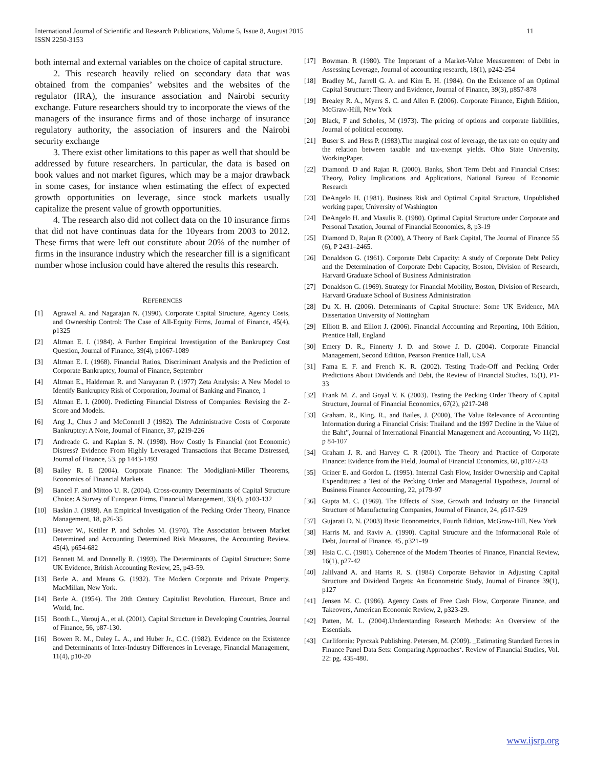International Journal of Scientific and Research Publications, Volume 5, Issue 8, August 2015
ISSN 2250-3153
11
both internal and external variables on the choice of capital structure.
2. This research heavily relied on secondary data that was obtained from the companies’ websites and the websites of the regulator (IRA), the insurance association and Nairobi security exchange. Future researchers should try to incorporate the views of the managers of the insurance firms and of those incharge of insurance regulatory authority, the association of insurers and the Nairobi security exchange
3. There exist other limitations to this paper as well that should be addressed by future researchers. In particular, the data is based on book values and not market figures, which may be a major drawback in some cases, for instance when estimating the effect of expected growth opportunities on leverage, since stock markets usually capitalize the present value of growth opportunities.
4. The research also did not collect data on the 10 insurance firms that did not have continuas data for the 10years from 2003 to 2012. These firms that were left out constitute about 20% of the number of firms in the insurance industry which the researcher fill is a significant number whose inclusion could have altered the results this research.
REFERENCES
[1] Agrawal A. and Nagarajan N. (1990). Corporate Capital Structure, Agency Costs, and Ownership Control: The Case of All-Equity Firms, Journal of Finance, 45(4), p1325
[2] Altman E. I. (1984). A Further Empirical Investigation of the Bankruptcy Cost Question, Journal of Finance, 39(4), p1067-1089
[3] Altman E. I. (1968). Financial Ratios, Discriminant Analysis and the Prediction of Corporate Bankruptcy, Journal of Finance, September
[4] Altman E., Haldeman R. and Narayanan P. (1977) Zeta Analysis: A New Model to Identify Bankruptcy Risk of Corporation, Journal of Banking and Finance, 1
[5] Altman E. I. (2000). Predicting Financial Distress of Companies: Revising the Z-Score and Models.
[6] Ang J., Chus J and McConnell J (1982). The Administrative Costs of Corporate Bankruptcy: A Note, Journal of Finance, 37, p219-226
[7] Andreade G. and Kaplan S. N. (1998). How Costly Is Financial (not Economic) Distress? Evidence From Highly Leveraged Transactions that Became Distressed, Journal of Finance, 53, pp 1443-1493
[8] Bailey R. E (2004). Corporate Finance: The Modigliani-Miller Theorems, Economics of Financial Markets
[9] Bancel F. and Mittoo U. R. (2004). Cross-country Determinants of Capital Structure Choice: A Survey of European Firms, Financial Management, 33(4), p103-132
[10] Baskin J. (1989). An Empirical Investigation of the Pecking Order Theory, Finance Management, 18, p26-35
[11] Beaver W., Kettler P. and Scholes M. (1970). The Association between Market Determined and Accounting Determined Risk Measures, the Accounting Review, 45(4), p654-682
[12] Bennett M. and Donnelly R. (1993). The Determinants of Capital Structure: Some UK Evidence, British Accounting Review, 25, p43-59.
[13] Berle A. and Means G. (1932). The Modern Corporate and Private Property, MacMillan, New York.
[14] Berle A. (1954). The 20th Century Capitalist Revolution, Harcourt, Brace and World, Inc.
[15] Booth L., Varouj A., et al. (2001). Capital Structure in Developing Countries, Journal of Finance, 56, p87-130.
[16] Bowen R. M., Daley L. A., and Huber Jr., C.C. (1982). Evidence on the Existence and Determinants of Inter-Industry Differences in Leverage, Financial Management, 11(4), p10-20
[17] Bowman. R (1980). The Important of a Market-Value Measurement of Debt in Assessing Leverage, Journal of accounting research, 18(1), p242-254
[18] Bradley M., Jarrell G. A. and Kim E. H. (1984). On the Existence of an Optimal Capital Structure: Theory and Evidence, Journal of Finance, 39(3), p857-878
[19] Brealey R. A., Myers S. C. and Allen F. (2006). Corporate Finance, Eighth Edition, McGraw-Hill, New York
[20] Black, F and Scholes, M (1973). The pricing of options and corporate liabilities, Journal of political economy.
[21] Buser S. and Hess P. (1983).The marginal cost of leverage, the tax rate on equity and the relation between taxable and tax-exempt yields. Ohio State University, WorkingPaper.
[22] Diamond. D and Rajan R. (2000). Banks, Short Term Debt and Financial Crises: Theory, Policy Implications and Applications, National Bureau of Economic Research
[23] DeAngelo H. (1981). Business Risk and Optimal Capital Structure, Unpublished working paper, University of Washington
[24] DeAngelo H. and Masulis R. (1980). Optimal Capital Structure under Corporate and Personal Taxation, Journal of Financial Economics, 8, p3-19
[25] Diamond D, Rajan R (2000), A Theory of Bank Capital, The Journal of Finance 55 (6), P 2431–2465.
[26] Donaldson G. (1961). Corporate Debt Capacity: A study of Corporate Debt Policy and the Determination of Corporate Debt Capacity, Boston, Division of Research, Harvard Graduate School of Business Administration
[27] Donaldson G. (1969). Strategy for Financial Mobility, Boston, Division of Research, Harvard Graduate School of Business Administration
[28] Du X. H. (2006). Determinants of Capital Structure: Some UK Evidence, MA Dissertation University of Nottingham
[29] Elliott B. and Elliott J. (2006). Financial Accounting and Reporting, 10th Edition, Prentice Hall, England
[30] Emery D. R., Finnerty J. D. and Stowe J. D. (2004). Corporate Financial Management, Second Edition, Pearson Prentice Hall, USA
[31] Fama E. F. and French K. R. (2002). Testing Trade-Off and Pecking Order Predictions About Dividends and Debt, the Review of Financial Studies, 15(1), P1-33
[32] Frank M. Z. and Goyal V. K (2003). Testing the Pecking Order Theory of Capital Structure, Journal of Financial Economics, 67(2), p217-248
[33] Graham. R., King. R., and Bailes, J. (2000), The Value Relevance of Accounting Information during a Financial Crisis: Thailand and the 1997 Decline in the Value of the Baht”, Journal of International Financial Management and Accounting, Vo 11(2), p 84-107
[34] Graham J. R. and Harvey C. R (2001). The Theory and Practice of Corporate Finance: Evidence from the Field, Journal of Financial Economics, 60, p187-243
[35] Griner E. and Gordon L. (1995). Internal Cash Flow, Insider Ownership and Capital Expenditures: a Test of the Pecking Order and Managerial Hypothesis, Journal of Business Finance Accounting, 22, p179-97
[36] Gupta M. C. (1969). The Effects of Size, Growth and Industry on the Financial Structure of Manufacturing Companies, Journal of Finance, 24, p517-529
[37] Gujarati D. N. (2003) Basic Econometrics, Fourth Edition, McGraw-Hill, New York
[38] Harris M. and Raviv A. (1990). Capital Structure and the Informational Role of Debt, Journal of Finance, 45, p321-49
[39] Hsia C. C. (1981). Coherence of the Modern Theories of Finance, Financial Review, 16(1), p27-42
[40] Jalilvand A. and Harris R. S. (1984) Corporate Behavior in Adjusting Capital Structure and Dividend Targets: An Econometric Study, Journal of Finance 39(1), p127
[41] Jensen M. C. (1986). Agency Costs of Free Cash Flow, Corporate Finance, and Takeovers, American Economic Review, 2, p323-29.
[42] Patten, M. L. (2004).Understanding Research Methods: An Overview of the Essentials.
[43] Carlifornia: Pyrczak Publishing. Petersen, M. (2009). _Estimating Standard Errors in Finance Panel Data Sets: Comparing Approaches‘. Review of Financial Studies, Vol. 22: pg. 435-480.
www.ijsrp.org